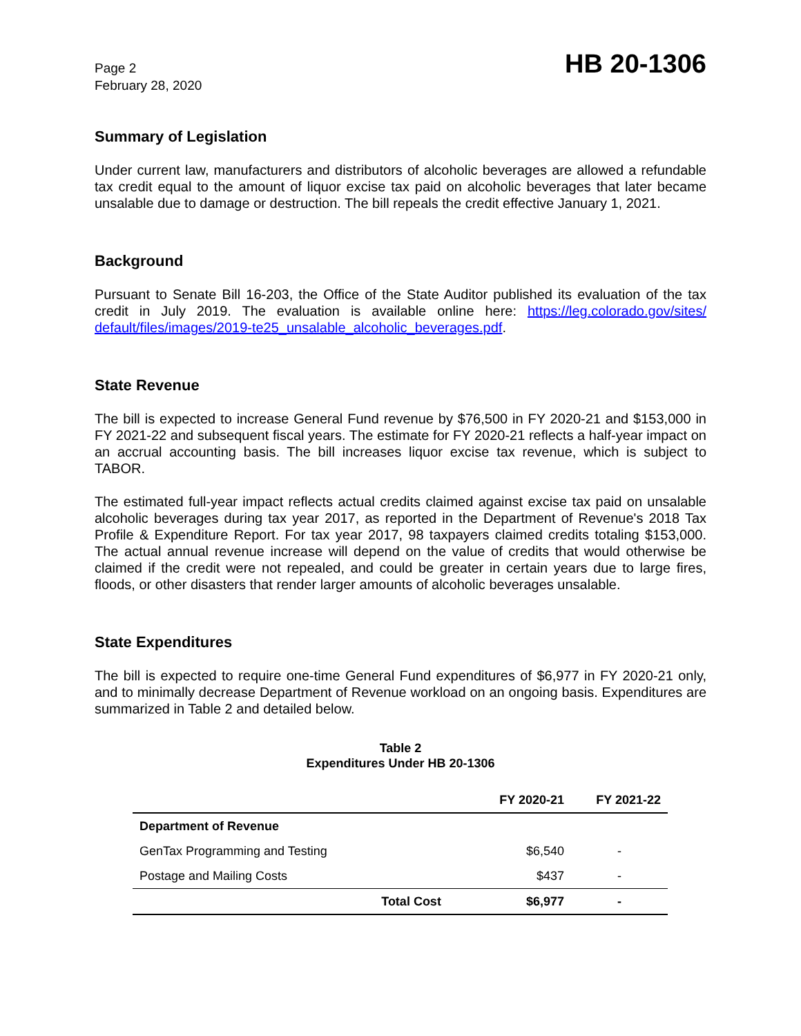Page 2
February 28, 2020
HB 20-1306
Summary of Legislation
Under current law, manufacturers and distributors of alcoholic beverages are allowed a refundable tax credit equal to the amount of liquor excise tax paid on alcoholic beverages that later became unsalable due to damage or destruction. The bill repeals the credit effective January 1, 2021.
Background
Pursuant to Senate Bill 16-203, the Office of the State Auditor published its evaluation of the tax credit in July 2019. The evaluation is available online here: https://leg.colorado.gov/sites/ default/files/images/2019-te25_unsalable_alcoholic_beverages.pdf.
State Revenue
The bill is expected to increase General Fund revenue by $76,500 in FY 2020-21 and $153,000 in FY 2021-22 and subsequent fiscal years. The estimate for FY 2020-21 reflects a half-year impact on an accrual accounting basis. The bill increases liquor excise tax revenue, which is subject to TABOR.
The estimated full-year impact reflects actual credits claimed against excise tax paid on unsalable alcoholic beverages during tax year 2017, as reported in the Department of Revenue's 2018 Tax Profile & Expenditure Report. For tax year 2017, 98 taxpayers claimed credits totaling $153,000. The actual annual revenue increase will depend on the value of credits that would otherwise be claimed if the credit were not repealed, and could be greater in certain years due to large fires, floods, or other disasters that render larger amounts of alcoholic beverages unsalable.
State Expenditures
The bill is expected to require one-time General Fund expenditures of $6,977 in FY 2020-21 only, and to minimally decrease Department of Revenue workload on an ongoing basis. Expenditures are summarized in Table 2 and detailed below.
Table 2
Expenditures Under HB 20-1306
| | FY 2020-21 | FY 2021-22 |
| --- | --- | --- |
| Department of Revenue | | |
| GenTax Programming and Testing | $6,540 | - |
| Postage and Mailing Costs | $437 | - |
| Total Cost | $6,977 | - |